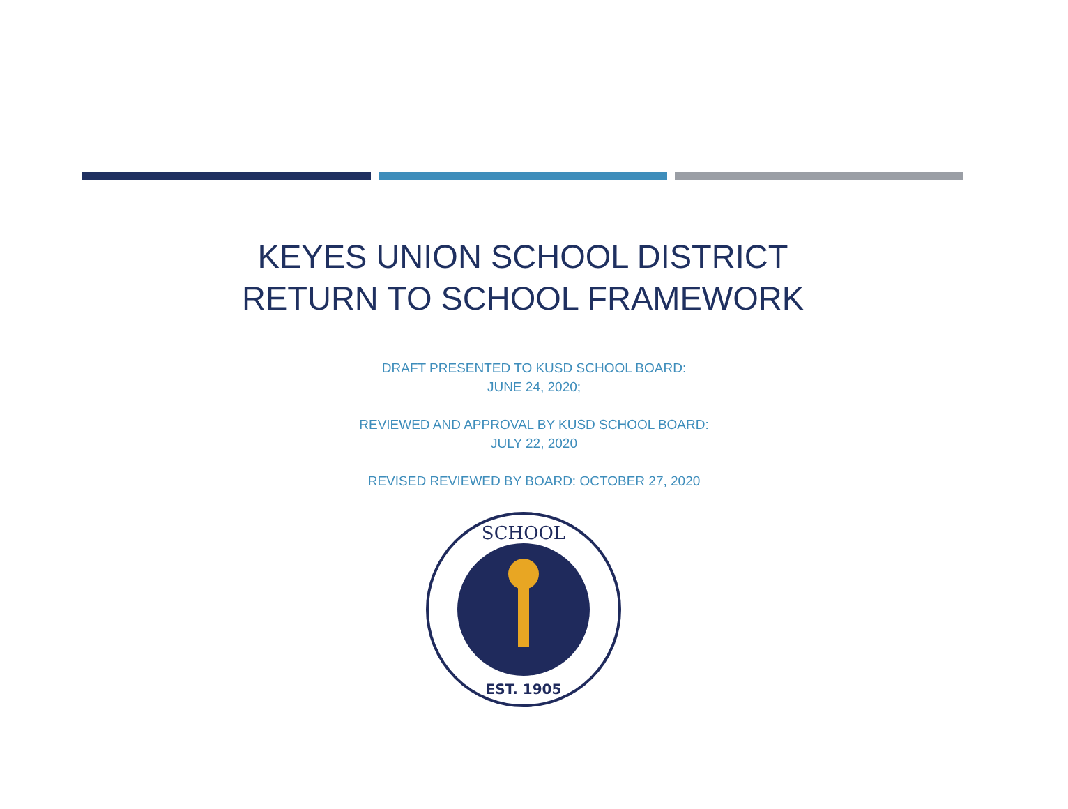KEYES UNION SCHOOL DISTRICT
RETURN TO SCHOOL FRAMEWORK
DRAFT PRESENTED TO KUSD SCHOOL BOARD:
JUNE 24, 2020;
REVIEWED AND APPROVAL BY KUSD SCHOOL BOARD:
JULY 22, 2020
REVISED REVIEWED BY BOARD: OCTOBER 27, 2020
SCHOOL
EST. 1905